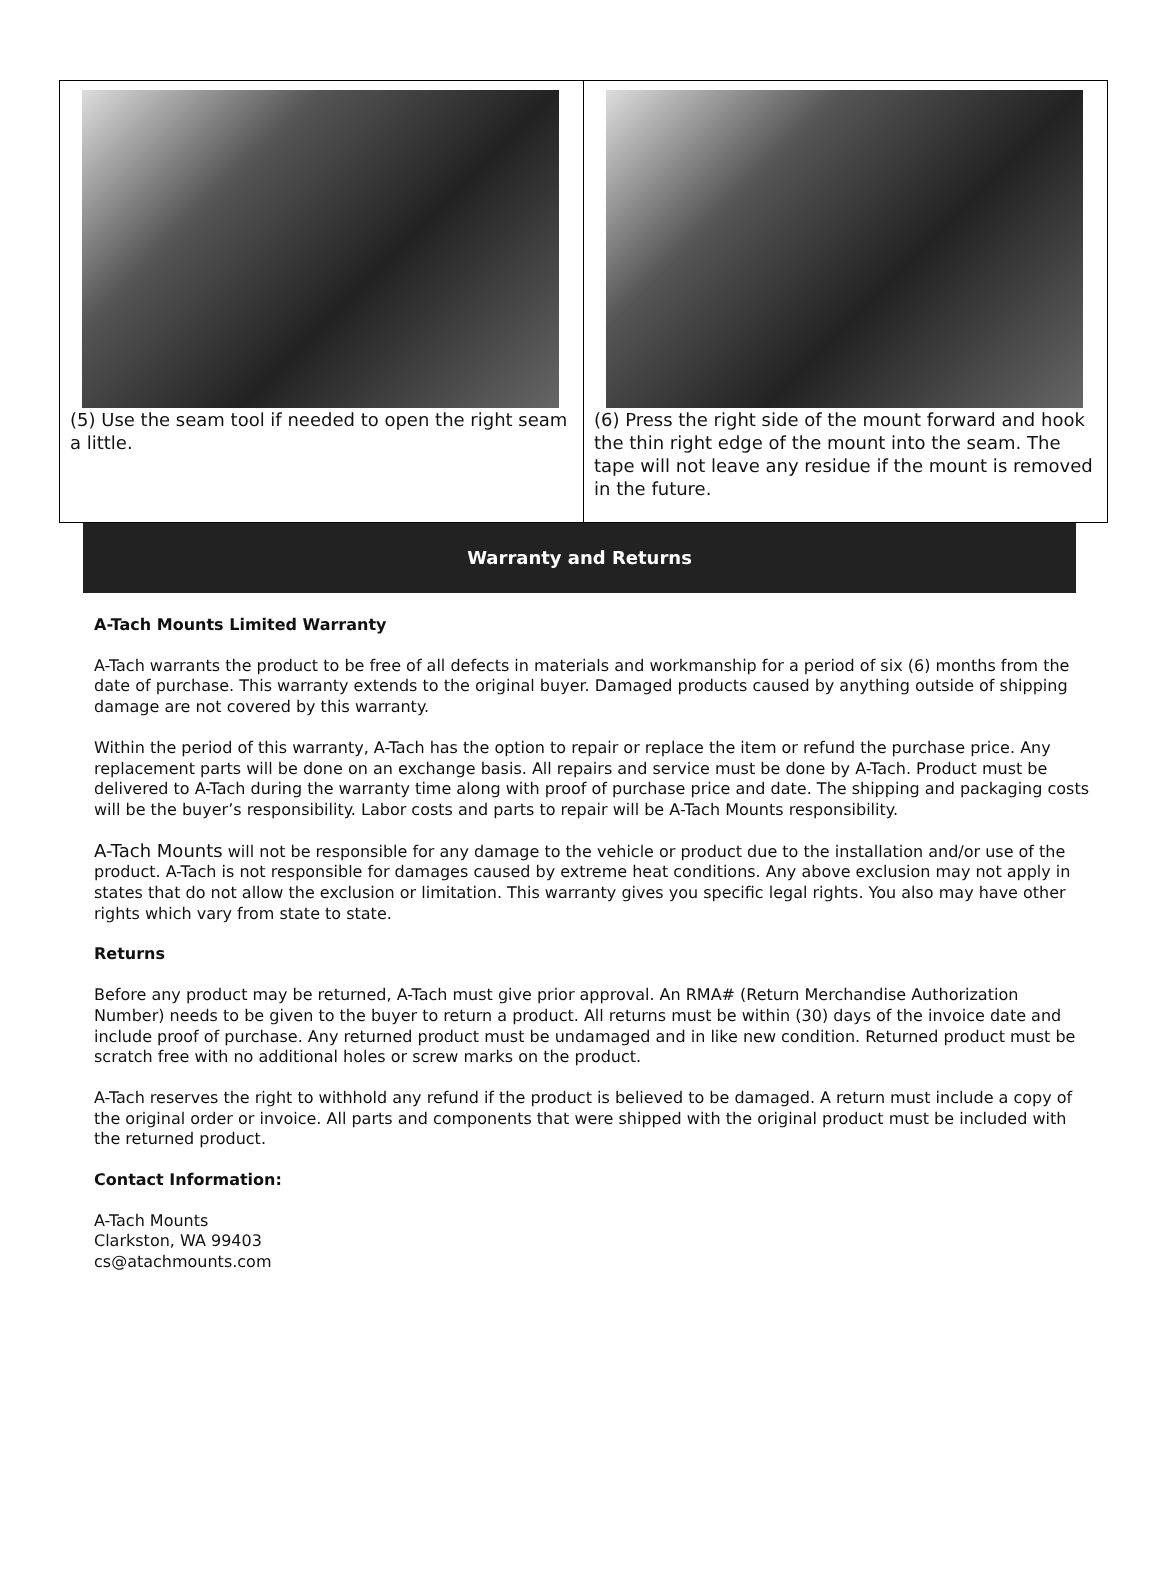(5) Use the seam tool if needed to open the right seam a little.
(6) Press the right side of the mount forward and hook the thin right edge of the mount into the seam. The tape will not leave any residue if the mount is removed in the future.
Warranty and Returns
A-Tach Mounts Limited Warranty
A-Tach warrants the product to be free of all defects in materials and workmanship for a period of six (6) months from the date of purchase. This warranty extends to the original buyer. Damaged products caused by anything outside of shipping damage are not covered by this warranty.
Within the period of this warranty, A-Tach has the option to repair or replace the item or refund the purchase price. Any replacement parts will be done on an exchange basis. All repairs and service must be done by A-Tach. Product must be delivered to A-Tach during the warranty time along with proof of purchase price and date. The shipping and packaging costs will be the buyer’s responsibility. Labor costs and parts to repair will be A-Tach Mounts responsibility.
A-Tach Mounts will not be responsible for any damage to the vehicle or product due to the installation and/or use of the product. A-Tach is not responsible for damages caused by extreme heat conditions. Any above exclusion may not apply in states that do not allow the exclusion or limitation. This warranty gives you specific legal rights. You also may have other rights which vary from state to state.
Returns
Before any product may be returned, A-Tach must give prior approval. An RMA# (Return Merchandise Authorization Number) needs to be given to the buyer to return a product. All returns must be within (30) days of the invoice date and include proof of purchase. Any returned product must be undamaged and in like new condition. Returned product must be scratch free with no additional holes or screw marks on the product.
A-Tach reserves the right to withhold any refund if the product is believed to be damaged. A return must include a copy of the original order or invoice. All parts and components that were shipped with the original product must be included with the returned product.
Contact Information:
A-Tach Mounts
Clarkston, WA 99403
cs@atachmounts.com